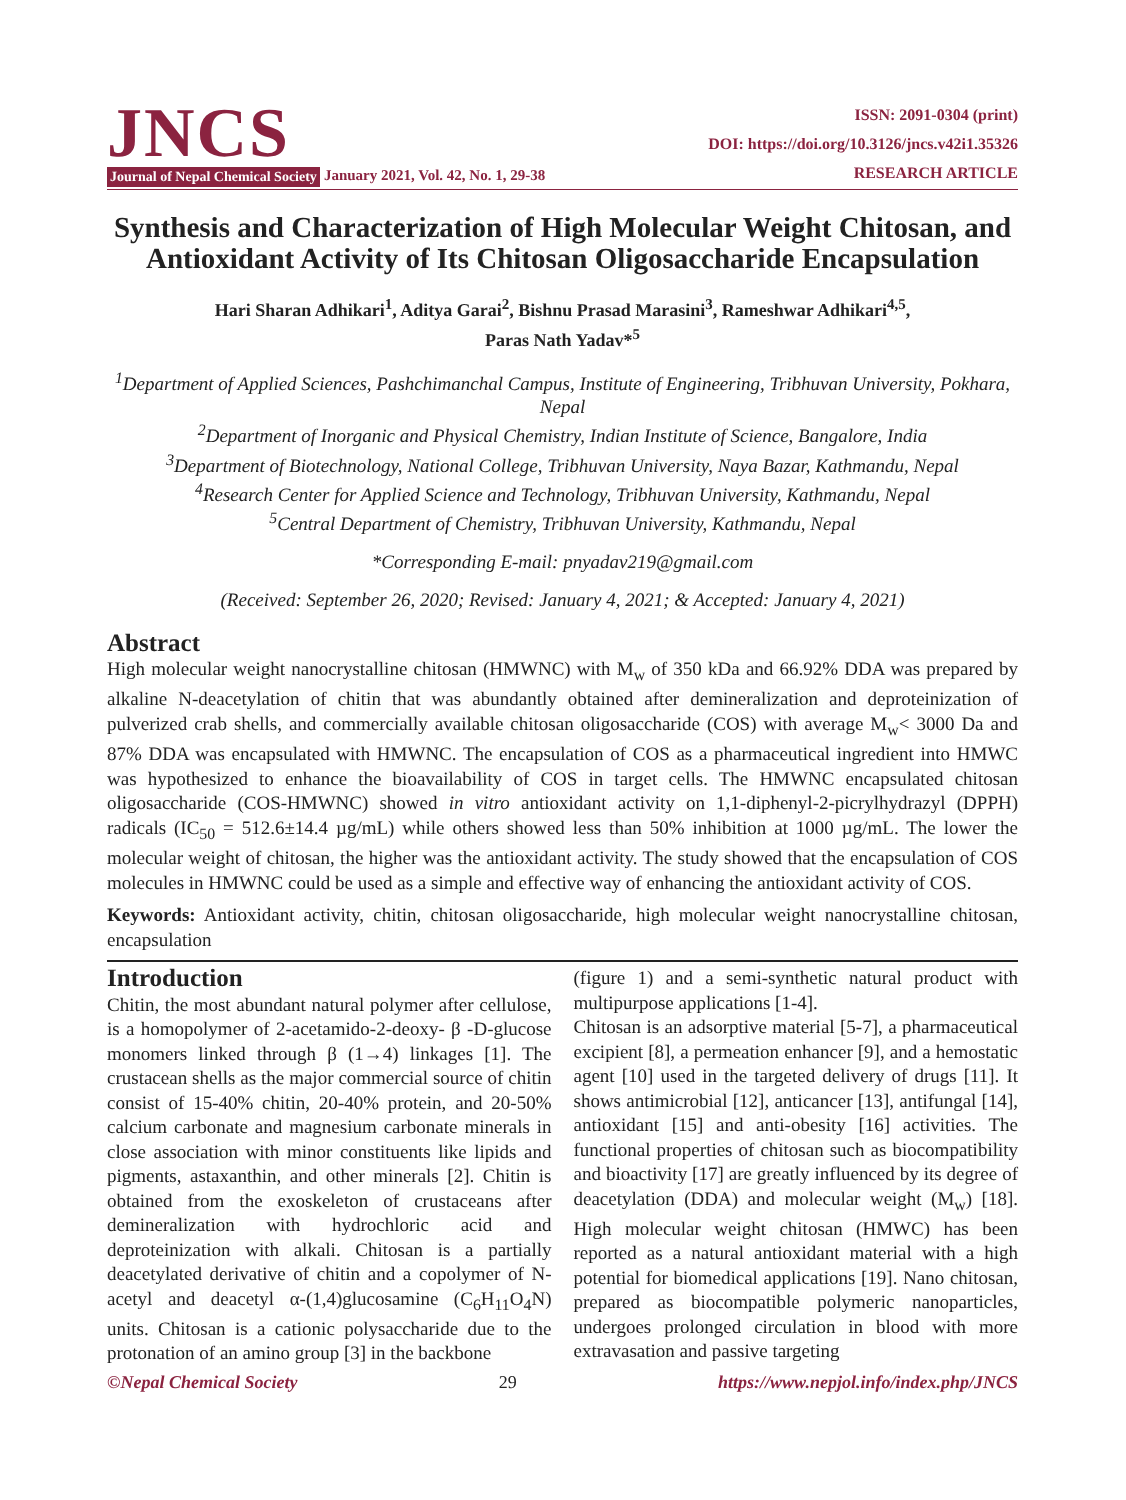JNCS
Journal of Nepal Chemical Society January 2021, Vol. 42, No. 1, 29-38
ISSN: 2091-0304 (print)
DOI: https://doi.org/10.3126/jncs.v42i1.35326
RESEARCH ARTICLE
Synthesis and Characterization of High Molecular Weight Chitosan, and Antioxidant Activity of Its Chitosan Oligosaccharide Encapsulation
Hari Sharan Adhikari<sup>1</sup>, Aditya Garai<sup>2</sup>, Bishnu Prasad Marasini<sup>3</sup>, Rameshwar Adhikari<sup>4,5</sup>,
Paras Nath Yadav*<sup>5</sup>
<sup>1</sup> Department of Applied Sciences, Pashchimanchal Campus, Institute of Engineering, Tribhuvan University, Pokhara, Nepal
<sup>2</sup> Department of Inorganic and Physical Chemistry, Indian Institute of Science, Bangalore, India
<sup>3</sup> Department of Biotechnology, National College, Tribhuvan University, Naya Bazar, Kathmandu, Nepal
<sup>4</sup> Research Center for Applied Science and Technology, Tribhuvan University, Kathmandu, Nepal
<sup>5</sup> Central Department of Chemistry, Tribhuvan University, Kathmandu, Nepal
*Corresponding E-mail: pnyadav219@gmail.com
(Received: September 26, 2020; Revised: January 4, 2021; & Accepted: January 4, 2021)
Abstract
High molecular weight nanocrystalline chitosan (HMWNC) with M<sub>w</sub> of 350 kDa and 66.92% DDA was prepared by alkaline N-deacetylation of chitin that was abundantly obtained after demineralization and deproteinization of pulverized crab shells, and commercially available chitosan oligosaccharide (COS) with average M<sub>w</sub>< 3000 Da and 87% DDA was encapsulated with HMWNC. The encapsulation of COS as a pharmaceutical ingredient into HMWC was hypothesized to enhance the bioavailability of COS in target cells. The HMWNC encapsulated chitosan oligosaccharide (COS-HMWNC) showed in vitro antioxidant activity on 1,1-diphenyl-2-picrylhydrazyl (DPPH) radicals (IC<sub>50</sub> = 512.6±14.4 µg/mL) while others showed less than 50% inhibition at 1000 µg/mL. The lower the molecular weight of chitosan, the higher was the antioxidant activity. The study showed that the encapsulation of COS molecules in HMWNC could be used as a simple and effective way of enhancing the antioxidant activity of COS.
Keywords: Antioxidant activity, chitin, chitosan oligosaccharide, high molecular weight nanocrystalline chitosan, encapsulation
Introduction
Chitin, the most abundant natural polymer after cellulose, is a homopolymer of 2-acetamido-2-deoxy- β -D-glucose monomers linked through β (1→4) linkages [1]. The crustacean shells as the major commercial source of chitin consist of 15-40% chitin, 20-40% protein, and 20-50% calcium carbonate and magnesium carbonate minerals in close association with minor constituents like lipids and pigments, astaxanthin, and other minerals [2]. Chitin is obtained from the exoskeleton of crustaceans after demineralization with hydrochloric acid and deproteinization with alkali. Chitosan is a partially deacetylated derivative of chitin and a copolymer of N-acetyl and deacetyl α-(1,4)glucosamine (C<sub>6</sub>H<sub>11</sub>O<sub>4</sub>N) units. Chitosan is a cationic polysaccharide due to the protonation of an amino group [3] in the backbone
(figure 1) and a semi-synthetic natural product with multipurpose applications [1-4].
Chitosan is an adsorptive material [5-7], a pharmaceutical excipient [8], a permeation enhancer [9], and a hemostatic agent [10] used in the targeted delivery of drugs [11]. It shows antimicrobial [12], anticancer [13], antifungal [14], antioxidant [15] and anti-obesity [16] activities. The functional properties of chitosan such as biocompatibility and bioactivity [17] are greatly influenced by its degree of deacetylation (DDA) and molecular weight (M<sub>w</sub>) [18]. High molecular weight chitosan (HMWC) has been reported as a natural antioxidant material with a high potential for biomedical applications [19]. Nano chitosan, prepared as biocompatible polymeric nanoparticles, undergoes prolonged circulation in blood with more extravasation and passive targeting
©Nepal Chemical Society 29 https://www.nepjol.info/index.php/JNCS